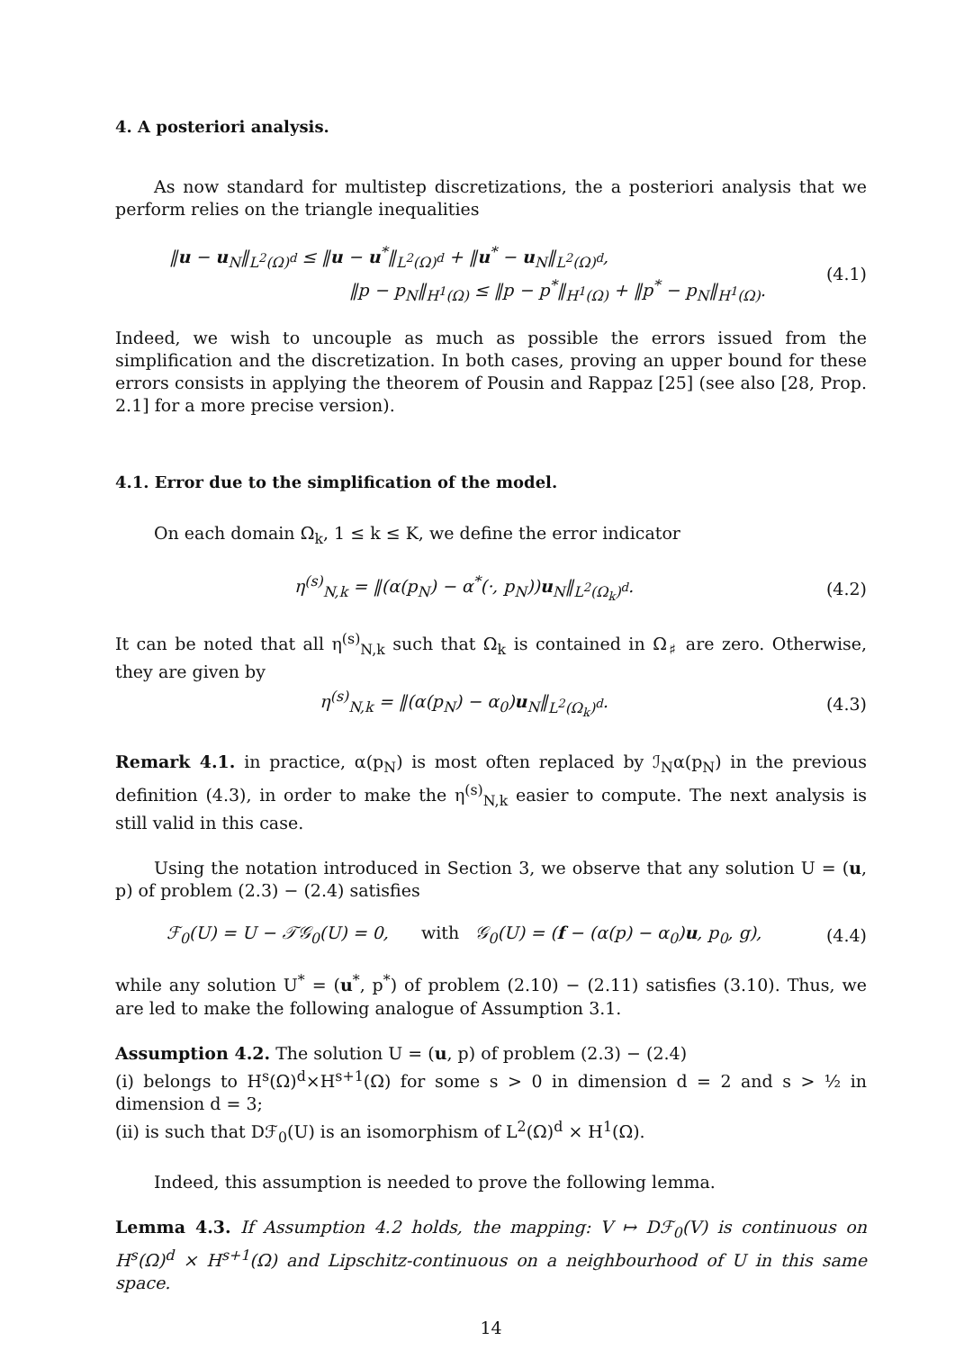4. A posteriori analysis.
As now standard for multistep discretizations, the a posteriori analysis that we perform relies on the triangle inequalities
‖u − u<sub>N</sub>‖<sub>L<sup>2</sup>(Ω)<sup>d</sup></sub> ≤ ‖u − u<sup>*</sup>‖<sub>L<sup>2</sup>(Ω)<sup>d</sup></sub> + ‖u<sup>*</sup> − u<sub>N</sub>‖<sub>L<sup>2</sup>(Ω)<sup>d</sup></sub>,
‖p − p<sub>N</sub>‖<sub>H<sup>1</sup>(Ω)</sub> ≤ ‖p − p<sup>*</sup>‖<sub>H<sup>1</sup>(Ω)</sub> + ‖p<sup>*</sup> − p<sub>N</sub>‖<sub>H<sup>1</sup>(Ω)</sub>.
(4.1)
Indeed, we wish to uncouple as much as possible the errors issued from the simplification and the discretization. In both cases, proving an upper bound for these errors consists in applying the theorem of Pousin and Rappaz [25] (see also [28, Prop. 2.1] for a more precise version).
4.1. Error due to the simplification of the model.
On each domain Ω<sub>k</sub>, 1 ≤ k ≤ K, we define the error indicator
η<sup>(s)</sup><sub>N,k</sub> = ‖(α(p<sub>N</sub>) − α<sup>*</sup>(·, p<sub>N</sub>))u<sub>N</sub>‖<sub>L<sup>2</sup>(Ω<sub>k</sub>)<sup>d</sup></sub>.
(4.2)
It can be noted that all η<sup>(s)</sup><sub>N,k</sub> such that Ω<sub>k</sub> is contained in Ω<sub>♯</sub> are zero. Otherwise, they are given by
η<sup>(s)</sup><sub>N,k</sub> = ‖(α(p<sub>N</sub>) − α<sub>0</sub>)u<sub>N</sub>‖<sub>L<sup>2</sup>(Ω<sub>k</sub>)<sup>d</sup></sub>.
(4.3)
Remark 4.1. in practice, α(p<sub>N</sub>) is most often replaced by ℐ<sub>N</sub>α(p<sub>N</sub>) in the previous definition (4.3), in order to make the η<sup>(s)</sup><sub>N,k</sub> easier to compute. The next analysis is still valid in this case.
Using the notation introduced in Section 3, we observe that any solution U = (u, p) of problem (2.3) − (2.4) satisfies
ℱ<sub>0</sub>(U) = U − 𝒯𝒢<sub>0</sub>(U) = 0, with 𝒢<sub>0</sub>(U) = (f − (α(p) − α<sub>0</sub>)u, p<sub>0</sub>, g),
(4.4)
while any solution U<sup>*</sup> = (u<sup>*</sup>, p<sup>*</sup>) of problem (2.10) − (2.11) satisfies (3.10). Thus, we are led to make the following analogue of Assumption 3.1.
Assumption 4.2. The solution U = (u, p) of problem (2.3) − (2.4)
(i) belongs to H<sup>s</sup>(Ω)<sup>d</sup>×H<sup>s+1</sup>(Ω) for some s > 0 in dimension d = 2 and s > ½ in dimension d = 3;
(ii) is such that Dℱ<sub>0</sub>(U) is an isomorphism of L<sup>2</sup>(Ω)<sup>d</sup> × H<sup>1</sup>(Ω).
Indeed, this assumption is needed to prove the following lemma.
Lemma 4.3. If Assumption 4.2 holds, the mapping: V ↦ Dℱ<sub>0</sub>(V) is continuous on H<sup>s</sup>(Ω)<sup>d</sup> × H<sup>s+1</sup>(Ω) and Lipschitz-continuous on a neighbourhood of U in this same space.
14